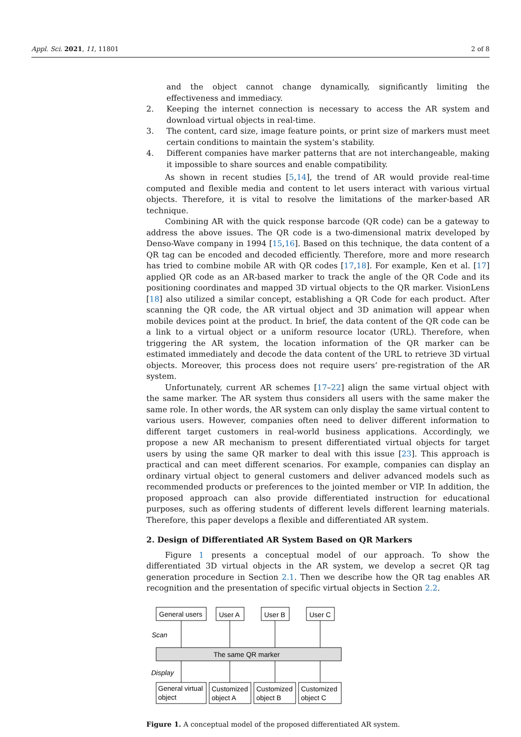Appl. Sci. 2021, 11, 11801 2 of 8
and the object cannot change dynamically, significantly limiting the effectiveness and immediacy.
2. Keeping the internet connection is necessary to access the AR system and download virtual objects in real-time.
3. The content, card size, image feature points, or print size of markers must meet certain conditions to maintain the system’s stability.
4. Different companies have marker patterns that are not interchangeable, making it impossible to share sources and enable compatibility.
As shown in recent studies [5,14], the trend of AR would provide real-time computed and flexible media and content to let users interact with various virtual objects. Therefore, it is vital to resolve the limitations of the marker-based AR technique.
Combining AR with the quick response barcode (QR code) can be a gateway to address the above issues. The QR code is a two-dimensional matrix developed by Denso-Wave company in 1994 [15,16]. Based on this technique, the data content of a QR tag can be encoded and decoded efficiently. Therefore, more and more research has tried to combine mobile AR with QR codes [17,18]. For example, Ken et al. [17] applied QR code as an AR-based marker to track the angle of the QR Code and its positioning coordinates and mapped 3D virtual objects to the QR marker. VisionLens [18] also utilized a similar concept, establishing a QR Code for each product. After scanning the QR code, the AR virtual object and 3D animation will appear when mobile devices point at the product. In brief, the data content of the QR code can be a link to a virtual object or a uniform resource locator (URL). Therefore, when triggering the AR system, the location information of the QR marker can be estimated immediately and decode the data content of the URL to retrieve 3D virtual objects. Moreover, this process does not require users’ pre-registration of the AR system.
Unfortunately, current AR schemes [17–22] align the same virtual object with the same marker. The AR system thus considers all users with the same maker the same role. In other words, the AR system can only display the same virtual content to various users. However, companies often need to deliver different information to different target customers in real-world business applications. Accordingly, we propose a new AR mechanism to present differentiated virtual objects for target users by using the same QR marker to deal with this issue [23]. This approach is practical and can meet different scenarios. For example, companies can display an ordinary virtual object to general customers and deliver advanced models such as recommended products or preferences to the jointed member or VIP. In addition, the proposed approach can also provide differentiated instruction for educational purposes, such as offering students of different levels different learning materials. Therefore, this paper develops a flexible and differentiated AR system.
2. Design of Differentiated AR System Based on QR Markers
Figure 1 presents a conceptual model of our approach. To show the differentiated 3D virtual objects in the AR system, we develop a secret QR tag generation procedure in Section 2.1. Then we describe how the QR tag enables AR recognition and the presentation of specific virtual objects in Section 2.2.
General users
User A
User B
User C
Scan
The same QR marker
Display
General virtual
object
Customized
object A
Customized
object B
Customized
object C
Figure 1. A conceptual model of the proposed differentiated AR system.